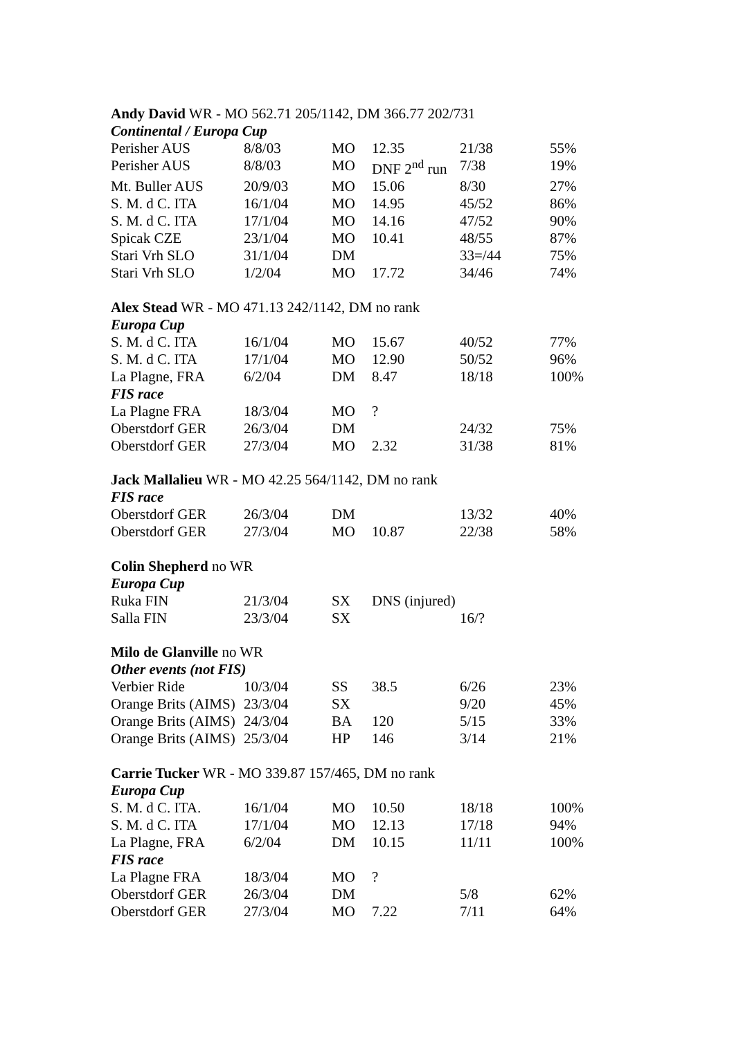| Andy David WR - MO 562.71 205/1142, DM 366.77 202/731 | | | | | |
| Continental / Europa Cup | | | | | |
| Perisher AUS | 8/8/03 | MO | 12.35 | 21/38 | 55% |
| Perisher AUS | 8/8/03 | MO | DNF 2<sup>nd</sup> run | 7/38 | 19% |
| Mt. Buller AUS | 20/9/03 | MO | 15.06 | 8/30 | 27% |
| S. M. d C. ITA | 16/1/04 | MO | 14.95 | 45/52 | 86% |
| S. M. d C. ITA | 17/1/04 | MO | 14.16 | 47/52 | 90% |
| Spicak CZE | 23/1/04 | MO | 10.41 | 48/55 | 87% |
| Stari Vrh SLO | 31/1/04 | DM | | 33=/44 | 75% |
| Stari Vrh SLO | 1/2/04 | MO | 17.72 | 34/46 | 74% |
| Alex Stead WR - MO 471.13 242/1142, DM no rank | | | | | |
| Europa Cup | | | | | |
| S. M. d C. ITA | 16/1/04 | MO | 15.67 | 40/52 | 77% |
| S. M. d C. ITA | 17/1/04 | MO | 12.90 | 50/52 | 96% |
| La Plagne, FRA | 6/2/04 | DM | 8.47 | 18/18 | 100% |
| FIS race | | | | | |
| La Plagne FRA | 18/3/04 | MO | ? | | |
| Oberstdorf GER | 26/3/04 | DM | | 24/32 | 75% |
| Oberstdorf GER | 27/3/04 | MO | 2.32 | 31/38 | 81% |
| Jack Mallalieu WR - MO 42.25 564/1142, DM no rank | | | | | |
| FIS race | | | | | |
| Oberstdorf GER | 26/3/04 | DM | | 13/32 | 40% |
| Oberstdorf GER | 27/3/04 | MO | 10.87 | 22/38 | 58% |
| Colin Shepherd no WR | | | | | |
| Europa Cup | | | | | |
| Ruka FIN | 21/3/04 | SX | DNS (injured) | | |
| Salla FIN | 23/3/04 | SX | | 16/? | |
| Milo de Glanville no WR | | | | | |
| Other events (not FIS) | | | | | |
| Verbier Ride | 10/3/04 | SS | 38.5 | 6/26 | 23% |
| Orange Brits (AIMS) | 23/3/04 | SX | | 9/20 | 45% |
| Orange Brits (AIMS) | 24/3/04 | BA | 120 | 5/15 | 33% |
| Orange Brits (AIMS) | 25/3/04 | HP | 146 | 3/14 | 21% |
| Carrie Tucker WR - MO 339.87 157/465, DM no rank | | | | | |
| Europa Cup | | | | | |
| S. M. d C. ITA. | 16/1/04 | MO | 10.50 | 18/18 | 100% |
| S. M. d C. ITA | 17/1/04 | MO | 12.13 | 17/18 | 94% |
| La Plagne, FRA | 6/2/04 | DM | 10.15 | 11/11 | 100% |
| FIS race | | | | | |
| La Plagne FRA | 18/3/04 | MO | ? | | |
| Oberstdorf GER | 26/3/04 | DM | | 5/8 | 62% |
| Oberstdorf GER | 27/3/04 | MO | 7.22 | 7/11 | 64% |